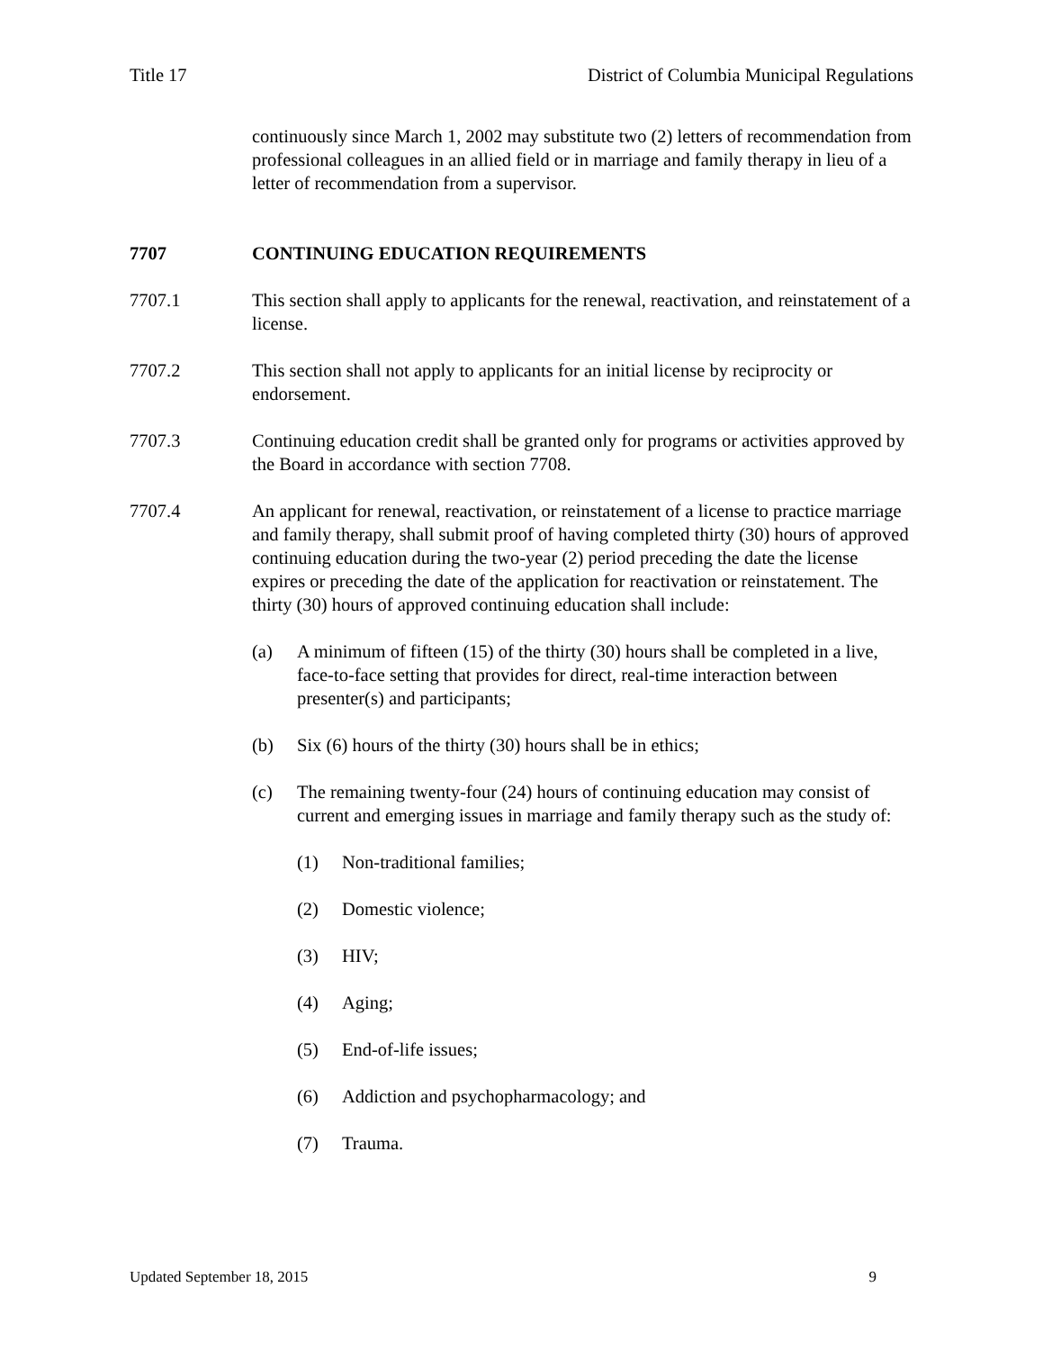Title 17 District of Columbia Municipal Regulations
continuously since March 1, 2002 may substitute two (2) letters of recommendation from professional colleagues in an allied field or in marriage and family therapy in lieu of a letter of recommendation from a supervisor.
7707 CONTINUING EDUCATION REQUIREMENTS
7707.1 This section shall apply to applicants for the renewal, reactivation, and reinstatement of a license.
7707.2 This section shall not apply to applicants for an initial license by reciprocity or endorsement.
7707.3 Continuing education credit shall be granted only for programs or activities approved by the Board in accordance with section 7708.
7707.4 An applicant for renewal, reactivation, or reinstatement of a license to practice marriage and family therapy, shall submit proof of having completed thirty (30) hours of approved continuing education during the two-year (2) period preceding the date the license expires or preceding the date of the application for reactivation or reinstatement. The thirty (30) hours of approved continuing education shall include:
(a) A minimum of fifteen (15) of the thirty (30) hours shall be completed in a live, face-to-face setting that provides for direct, real-time interaction between presenter(s) and participants;
(b) Six (6) hours of the thirty (30) hours shall be in ethics;
(c) The remaining twenty-four (24) hours of continuing education may consist of current and emerging issues in marriage and family therapy such as the study of:
(1) Non-traditional families;
(2) Domestic violence;
(3) HIV;
(4) Aging;
(5) End-of-life issues;
(6) Addiction and psychopharmacology; and
(7) Trauma.
Updated September 18, 2015 9